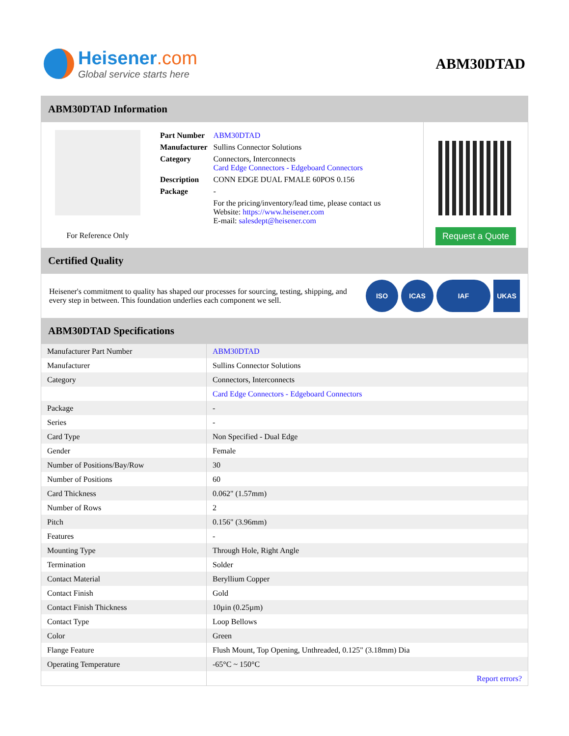Heisener.com
Global service starts here
ABM30DTAD
ABM30DTAD Information
For Reference Only
| Part Number | ABM30DTAD |
| Manufacturer | Sullins Connector Solutions |
| Category | Connectors, Interconnects Card Edge Connectors - Edgeboard Connectors |
| Description | CONN EDGE DUAL FMALE 60POS 0.156 |
| Package | - |
| | For the pricing/inventory/lead time, please contact us Website: https://www.heisener.com E-mail: salesdept@heisener.com |
Request a Quote
Certified Quality
Heisener's commitment to quality has shaped our processes for sourcing, testing, shipping, and every step in between. This foundation underlies each component we sell.
ISO ICAS IAF UKAS
ABM30DTAD Specifications
| Manufacturer Part Number | ABM30DTAD |
| Manufacturer | Sullins Connector Solutions |
| Category | Connectors, Interconnects |
| | Card Edge Connectors - Edgeboard Connectors |
| Package | - |
| Series | - |
| Card Type | Non Specified - Dual Edge |
| Gender | Female |
| Number of Positions/Bay/Row | 30 |
| Number of Positions | 60 |
| Card Thickness | 0.062" (1.57mm) |
| Number of Rows | 2 |
| Pitch | 0.156" (3.96mm) |
| Features | - |
| Mounting Type | Through Hole, Right Angle |
| Termination | Solder |
| Contact Material | Beryllium Copper |
| Contact Finish | Gold |
| Contact Finish Thickness | 10µin (0.25µm) |
| Contact Type | Loop Bellows |
| Color | Green |
| Flange Feature | Flush Mount, Top Opening, Unthreaded, 0.125" (3.18mm) Dia |
| Operating Temperature | -65°C ~ 150°C |
| | Report errors? |